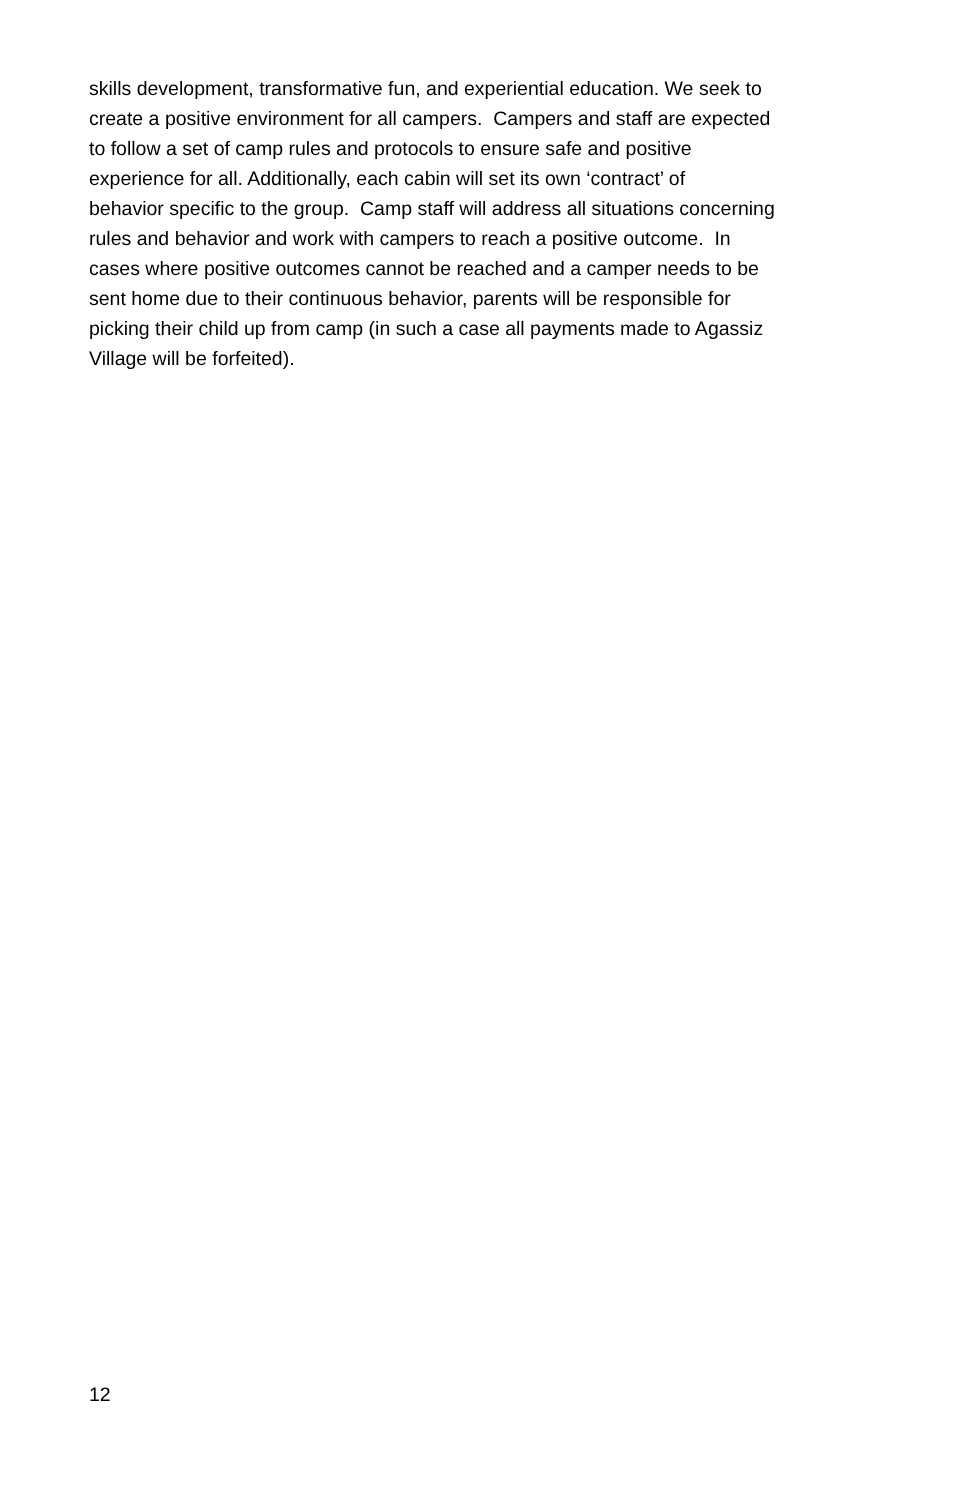skills development, transformative fun, and experiential education. We seek to
create a positive environment for all campers. Campers and staff are expected
to follow a set of camp rules and protocols to ensure safe and positive
experience for all. Additionally, each cabin will set its own ‘contract’ of
behavior specific to the group. Camp staff will address all situations concerning
rules and behavior and work with campers to reach a positive outcome. In
cases where positive outcomes cannot be reached and a camper needs to be
sent home due to their continuous behavior, parents will be responsible for
picking their child up from camp (in such a case all payments made to Agassiz
Village will be forfeited).
12